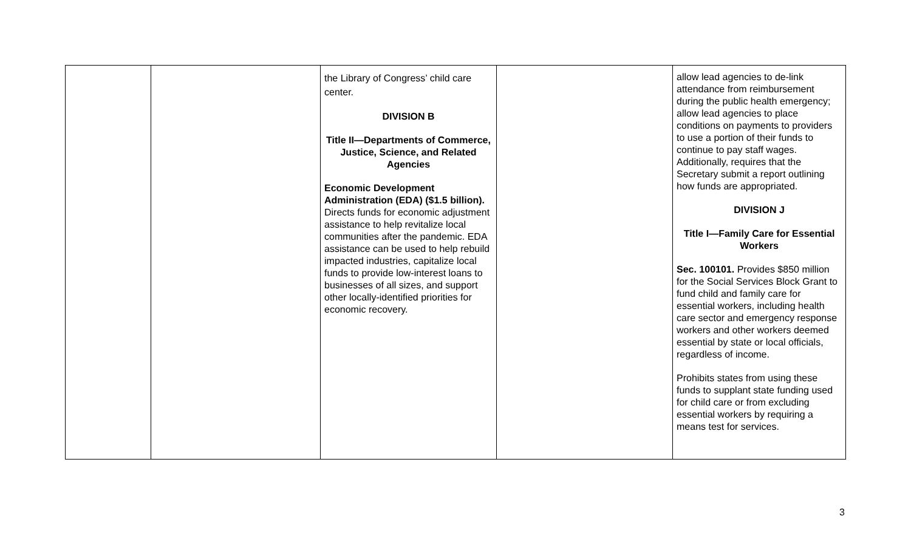| | | the Library of Congress’ child care center. DIVISION B Title II—Departments of Commerce, Justice, Science, and Related Agencies Economic Development Administration (EDA) ($1.5 billion). Directs funds for economic adjustment assistance to help revitalize local communities after the pandemic. EDA assistance can be used to help rebuild impacted industries, capitalize local funds to provide low-interest loans to businesses of all sizes, and support other locally-identified priorities for economic recovery. | | allow lead agencies to de-link attendance from reimbursement during the public health emergency; allow lead agencies to place conditions on payments to providers to use a portion of their funds to continue to pay staff wages. Additionally, requires that the Secretary submit a report outlining how funds are appropriated. DIVISION J Title I—Family Care for Essential Workers Sec. 100101. Provides $850 million for the Social Services Block Grant to fund child and family care for essential workers, including health care sector and emergency response workers and other workers deemed essential by state or local officials, regardless of income. Prohibits states from using these funds to supplant state funding used for child care or from excluding essential workers by requiring a means test for services. |
3